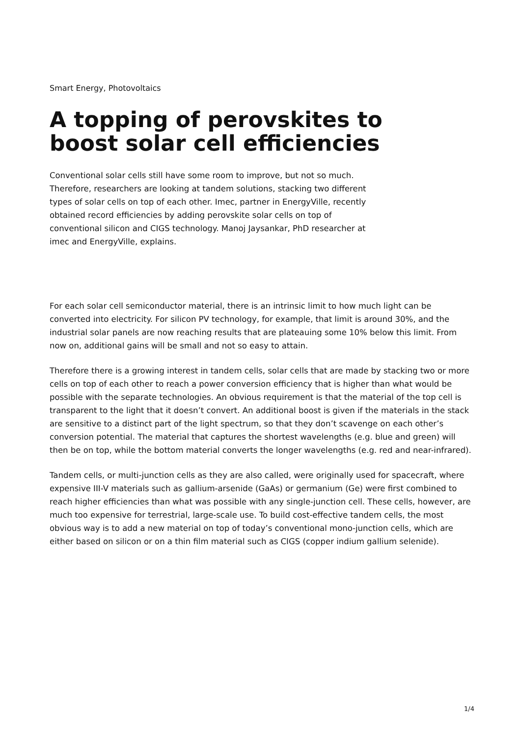Smart Energy, Photovoltaics
A topping of perovskites to boost solar cell efficiencies
Conventional solar cells still have some room to improve, but not so much. Therefore, researchers are looking at tandem solutions, stacking two different types of solar cells on top of each other. Imec, partner in EnergyVille, recently obtained record efficiencies by adding perovskite solar cells on top of conventional silicon and CIGS technology. Manoj Jaysankar, PhD researcher at imec and EnergyVille, explains.
For each solar cell semiconductor material, there is an intrinsic limit to how much light can be converted into electricity. For silicon PV technology, for example, that limit is around 30%, and the industrial solar panels are now reaching results that are plateauing some 10% below this limit. From now on, additional gains will be small and not so easy to attain.
Therefore there is a growing interest in tandem cells, solar cells that are made by stacking two or more cells on top of each other to reach a power conversion efficiency that is higher than what would be possible with the separate technologies. An obvious requirement is that the material of the top cell is transparent to the light that it doesn’t convert. An additional boost is given if the materials in the stack are sensitive to a distinct part of the light spectrum, so that they don’t scavenge on each other’s conversion potential. The material that captures the shortest wavelengths (e.g. blue and green) will then be on top, while the bottom material converts the longer wavelengths (e.g. red and near-infrared).
Tandem cells, or multi-junction cells as they are also called, were originally used for spacecraft, where expensive III-V materials such as gallium-arsenide (GaAs) or germanium (Ge) were first combined to reach higher efficiencies than what was possible with any single-junction cell. These cells, however, are much too expensive for terrestrial, large-scale use. To build cost-effective tandem cells, the most obvious way is to add a new material on top of today’s conventional mono-junction cells, which are either based on silicon or on a thin film material such as CIGS (copper indium gallium selenide).
1/4